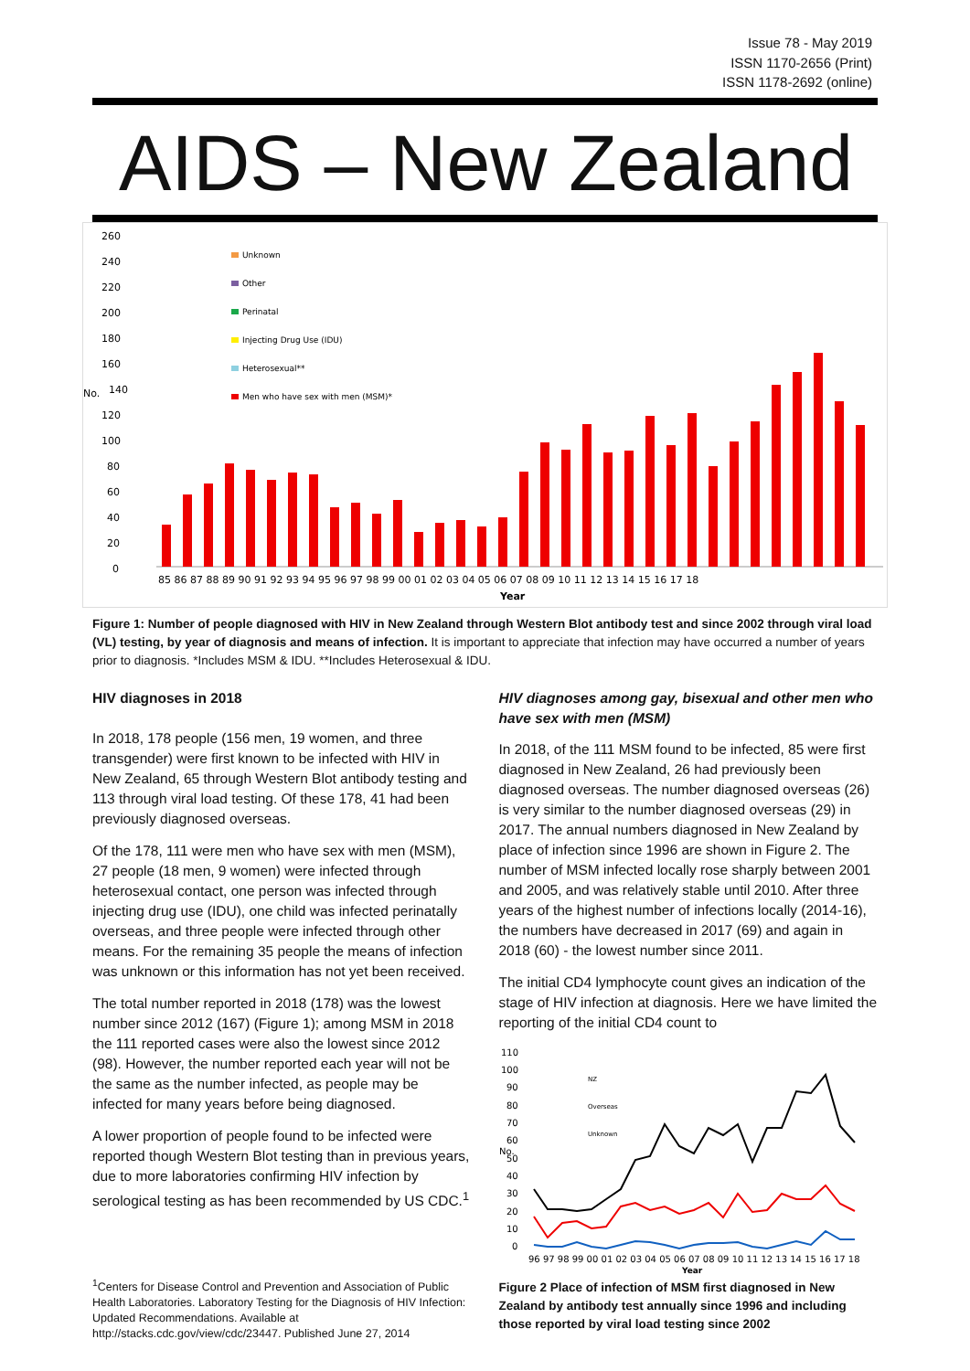Issue 78 - May 2019
ISSN 1170-2656 (Print)
ISSN 1178-2692 (online)
AIDS – New Zealand
260
240
220
200
180
160
No.
140
120
100
80
60
40
20
0
Unknown
Other
Perinatal
Injecting Drug Use (IDU)
Heterosexual**
Men who have sex with men (MSM)*
85 86 87 88 89 90 91 92 93 94 95 96 97 98 99 00 01 02 03 04 05 06 07 08 09 10 11 12 13 14 15 16 17 18
Year
Figure 1: Number of people diagnosed with HIV in New Zealand through Western Blot antibody test and since 2002 through viral load (VL) testing, by year of diagnosis and means of infection. It is important to appreciate that infection may have occurred a number of years prior to diagnosis. *Includes MSM & IDU. **Includes Heterosexual & IDU.
HIV diagnoses in 2018
In 2018, 178 people (156 men, 19 women, and three transgender) were first known to be infected with HIV in New Zealand, 65 through Western Blot antibody testing and 113 through viral load testing. Of these 178, 41 had been previously diagnosed overseas.
Of the 178, 111 were men who have sex with men (MSM), 27 people (18 men, 9 women) were infected through heterosexual contact, one person was infected through injecting drug use (IDU), one child was infected perinatally overseas, and three people were infected through other means. For the remaining 35 people the means of infection was unknown or this information has not yet been received.
The total number reported in 2018 (178) was the lowest number since 2012 (167) (Figure 1); among MSM in 2018 the 111 reported cases were also the lowest since 2012 (98). However, the number reported each year will not be the same as the number infected, as people may be infected for many years before being diagnosed.
A lower proportion of people found to be infected were reported though Western Blot testing than in previous years, due to more laboratories confirming HIV infection by serological testing as has been recommended by US CDC.<sup>1</sup>
<sup>1</sup> Centers for Disease Control and Prevention and Association of Public Health Laboratories. Laboratory Testing for the Diagnosis of HIV Infection: Updated Recommendations. Available at http://stacks.cdc.gov/view/cdc/23447. Published June 27, 2014
HIV diagnoses among gay, bisexual and other men who have sex with men (MSM)
In 2018, of the 111 MSM found to be infected, 85 were first diagnosed in New Zealand, 26 had previously been diagnosed overseas. The number diagnosed overseas (26) is very similar to the number diagnosed overseas (29) in 2017. The annual numbers diagnosed in New Zealand by place of infection since 1996 are shown in Figure 2. The number of MSM infected locally rose sharply between 2001 and 2005, and was relatively stable until 2010. After three years of the highest number of infections locally (2014-16), the numbers have decreased in 2017 (69) and again in 2018 (60) - the lowest number since 2011.
The initial CD4 lymphocyte count gives an indication of the stage of HIV infection at diagnosis. Here we have limited the reporting of the initial CD4 count to
110
100
90
80
70
60
No.
50
40
30
20
10
0
NZ
Overseas
Unknown
96 97 98 99 00 01 02 03 04 05 06 07 08 09 10 11 12 13 14 15 16 17 18
Year
Figure 2 Place of infection of MSM first diagnosed in New Zealand by antibody test annually since 1996 and including those reported by viral load testing since 2002